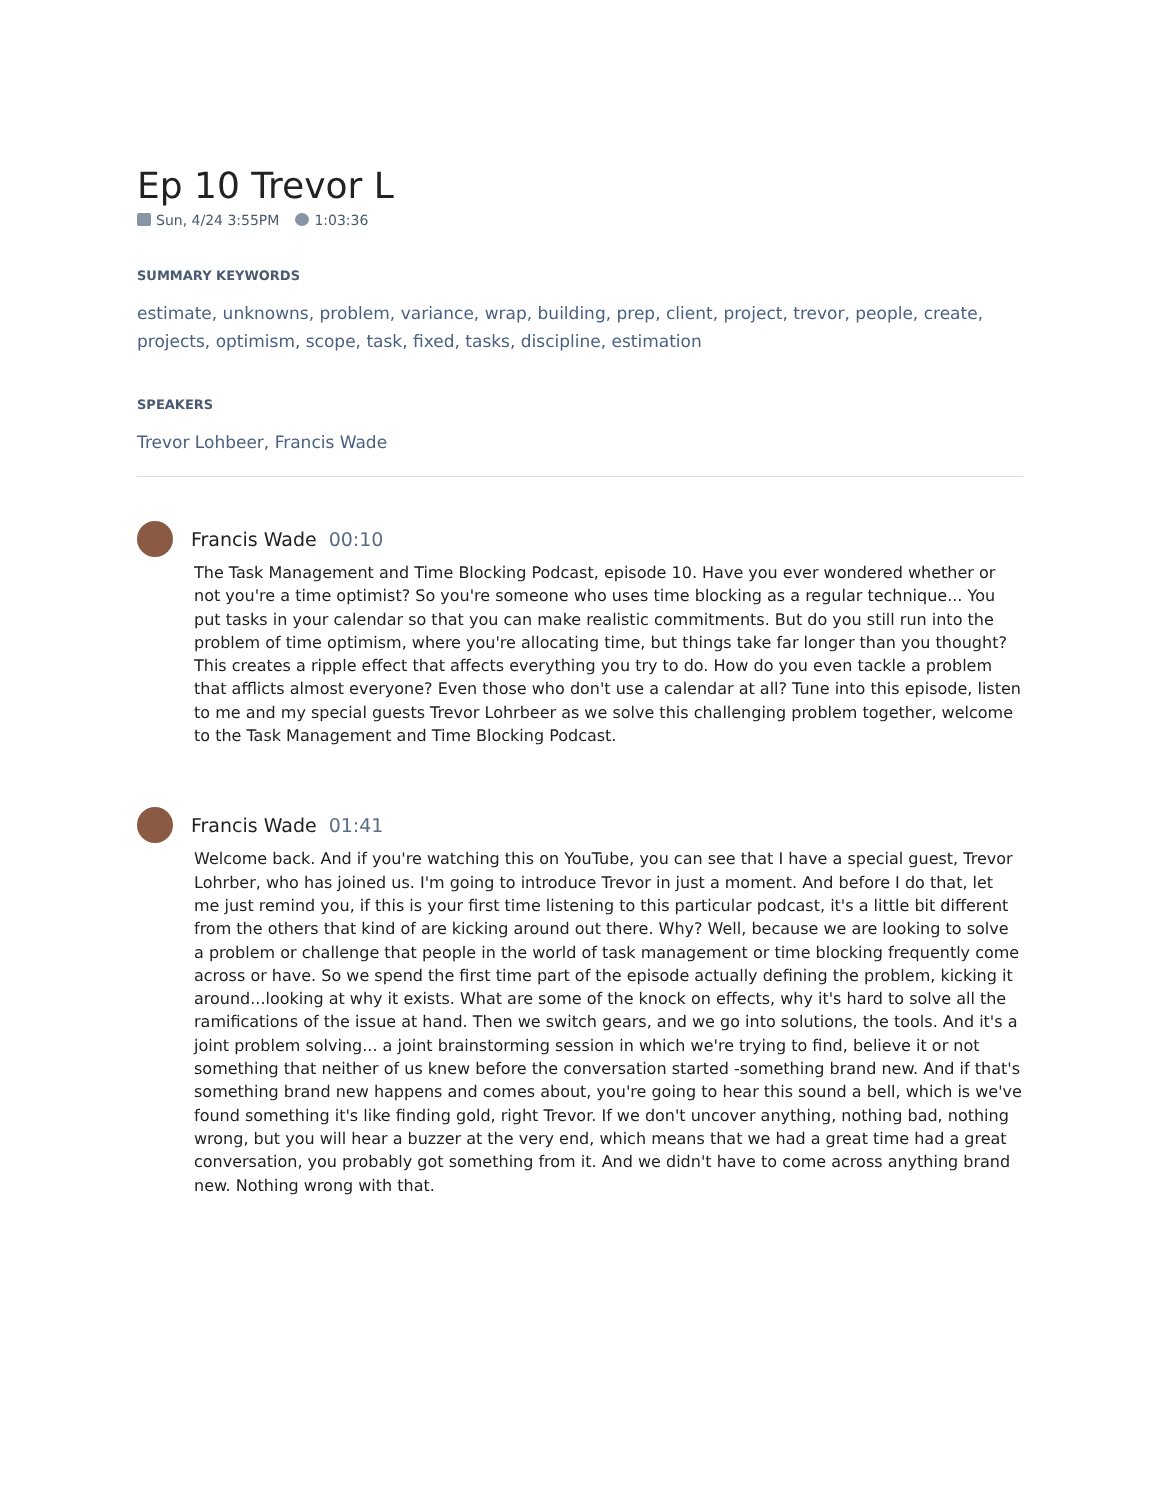Ep 10 Trevor L
Sun, 4/24 3:55PM 1:03:36
SUMMARY KEYWORDS
estimate, unknowns, problem, variance, wrap, building, prep, client, project, trevor, people, create, projects, optimism, scope, task, fixed, tasks, discipline, estimation
SPEAKERS
Trevor Lohbeer, Francis Wade
Francis Wade 00:10
The Task Management and Time Blocking Podcast, episode 10. Have you ever wondered whether or not you're a time optimist? So you're someone who uses time blocking as a regular technique... You put tasks in your calendar so that you can make realistic commitments. But do you still run into the problem of time optimism, where you're allocating time, but things take far longer than you thought? This creates a ripple effect that affects everything you try to do. How do you even tackle a problem that afflicts almost everyone? Even those who don't use a calendar at all? Tune into this episode, listen to me and my special guests Trevor Lohrbeer as we solve this challenging problem together, welcome to the Task Management and Time Blocking Podcast.
Francis Wade 01:41
Welcome back. And if you're watching this on YouTube, you can see that I have a special guest, Trevor Lohrber, who has joined us. I'm going to introduce Trevor in just a moment. And before I do that, let me just remind you, if this is your first time listening to this particular podcast, it's a little bit different from the others that kind of are kicking around out there. Why? Well, because we are looking to solve a problem or challenge that people in the world of task management or time blocking frequently come across or have. So we spend the first time part of the episode actually defining the problem, kicking it around...looking at why it exists. What are some of the knock on effects, why it's hard to solve all the ramifications of the issue at hand. Then we switch gears, and we go into solutions, the tools. And it's a joint problem solving... a joint brainstorming session in which we're trying to find, believe it or not something that neither of us knew before the conversation started -something brand new. And if that's something brand new happens and comes about, you're going to hear this sound a bell, which is we've found something it's like finding gold, right Trevor. If we don't uncover anything, nothing bad, nothing wrong, but you will hear a buzzer at the very end, which means that we had a great time had a great conversation, you probably got something from it. And we didn't have to come across anything brand new. Nothing wrong with that.